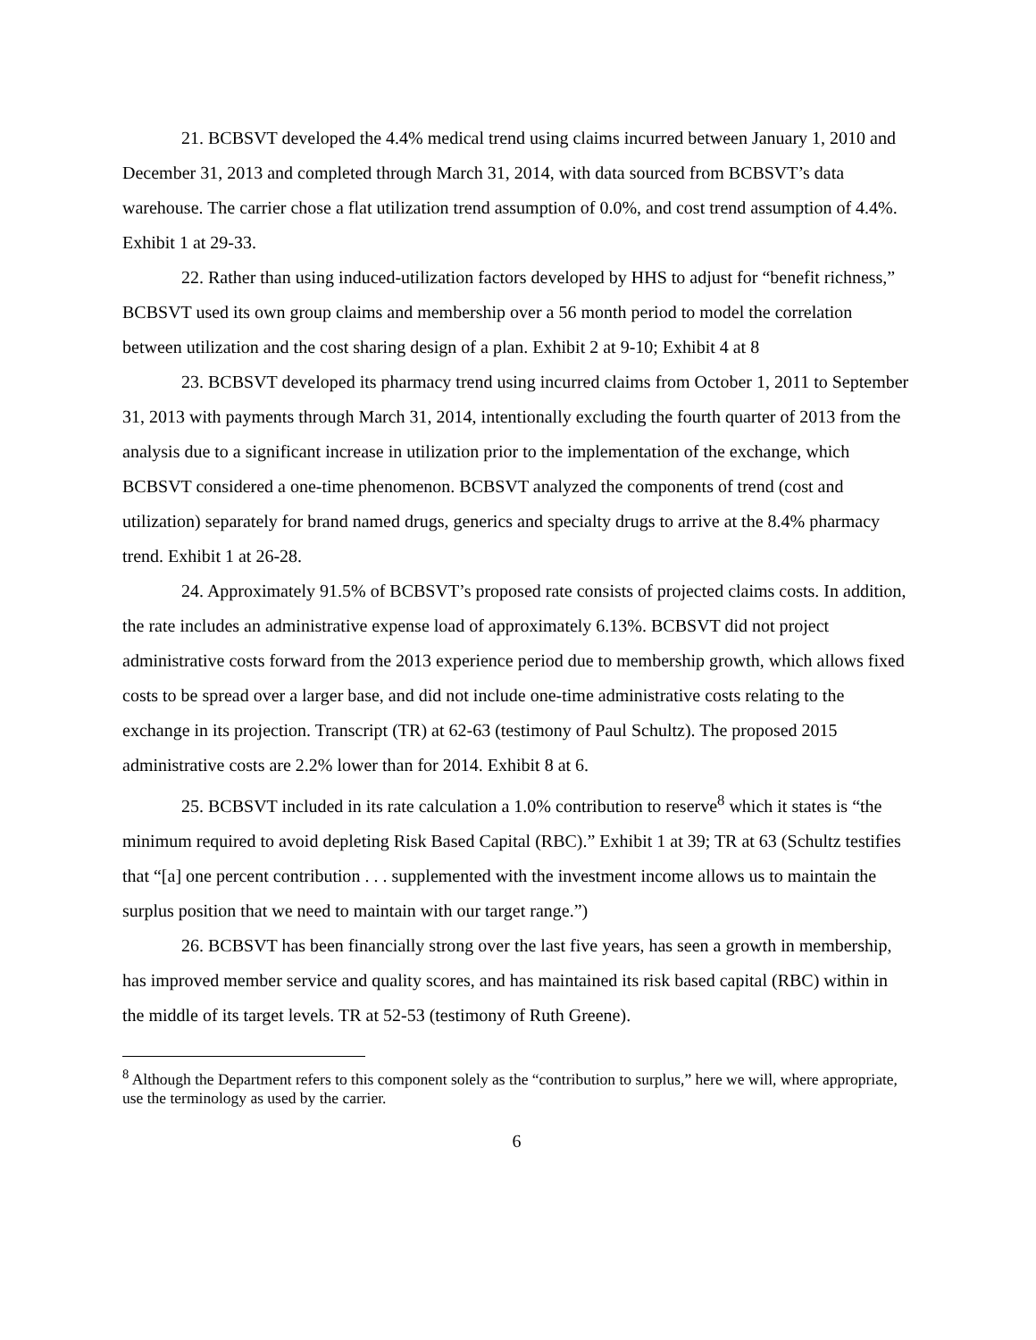21. BCBSVT developed the 4.4% medical trend using claims incurred between January 1, 2010 and December 31, 2013 and completed through March 31, 2014, with data sourced from BCBSVT’s data warehouse. The carrier chose a flat utilization trend assumption of 0.0%, and cost trend assumption of 4.4%. Exhibit 1 at 29-33.
22. Rather than using induced-utilization factors developed by HHS to adjust for “benefit richness,” BCBSVT used its own group claims and membership over a 56 month period to model the correlation between utilization and the cost sharing design of a plan. Exhibit 2 at 9-10; Exhibit 4 at 8
23. BCBSVT developed its pharmacy trend using incurred claims from October 1, 2011 to September 31, 2013 with payments through March 31, 2014, intentionally excluding the fourth quarter of 2013 from the analysis due to a significant increase in utilization prior to the implementation of the exchange, which BCBSVT considered a one-time phenomenon. BCBSVT analyzed the components of trend (cost and utilization) separately for brand named drugs, generics and specialty drugs to arrive at the 8.4% pharmacy trend. Exhibit 1 at 26-28.
24. Approximately 91.5% of BCBSVT’s proposed rate consists of projected claims costs. In addition, the rate includes an administrative expense load of approximately 6.13%. BCBSVT did not project administrative costs forward from the 2013 experience period due to membership growth, which allows fixed costs to be spread over a larger base, and did not include one-time administrative costs relating to the exchange in its projection. Transcript (TR) at 62-63 (testimony of Paul Schultz). The proposed 2015 administrative costs are 2.2% lower than for 2014. Exhibit 8 at 6.
25. BCBSVT included in its rate calculation a 1.0% contribution to reserve<sup>8</sup> which it states is “the minimum required to avoid depleting Risk Based Capital (RBC).” Exhibit 1 at 39; TR at 63 (Schultz testifies that “[a] one percent contribution . . . supplemented with the investment income allows us to maintain the surplus position that we need to maintain with our target range.”)
26. BCBSVT has been financially strong over the last five years, has seen a growth in membership, has improved member service and quality scores, and has maintained its risk based capital (RBC) within in the middle of its target levels. TR at 52-53 (testimony of Ruth Greene).
<sup>8</sup> Although the Department refers to this component solely as the “contribution to surplus,” here we will, where appropriate, use the terminology as used by the carrier.
6